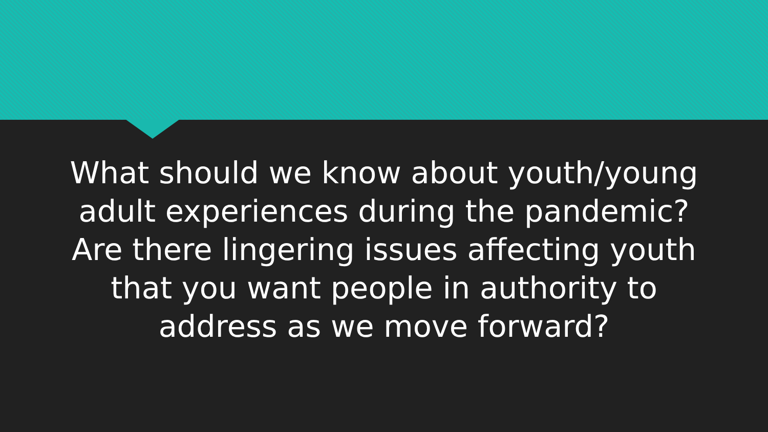What should we know about youth/young adult experiences during the pandemic? Are there lingering issues affecting youth that you want people in authority to address as we move forward?